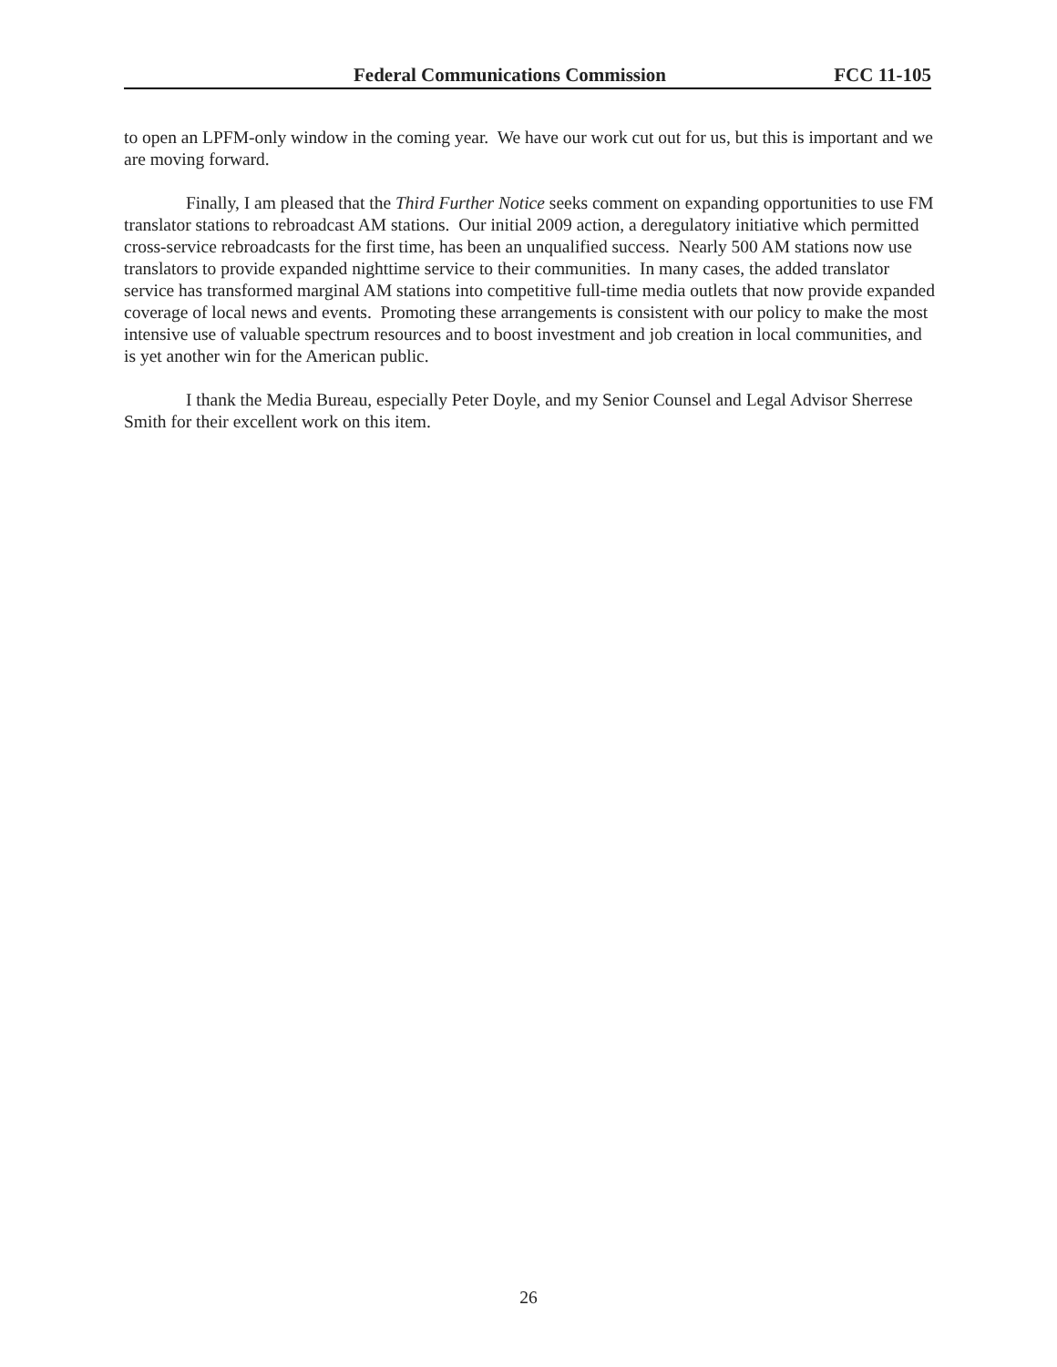Federal Communications Commission FCC 11-105
to open an LPFM-only window in the coming year. We have our work cut out for us, but this is important and we are moving forward.
Finally, I am pleased that the Third Further Notice seeks comment on expanding opportunities to use FM translator stations to rebroadcast AM stations. Our initial 2009 action, a deregulatory initiative which permitted cross-service rebroadcasts for the first time, has been an unqualified success. Nearly 500 AM stations now use translators to provide expanded nighttime service to their communities. In many cases, the added translator service has transformed marginal AM stations into competitive full-time media outlets that now provide expanded coverage of local news and events. Promoting these arrangements is consistent with our policy to make the most intensive use of valuable spectrum resources and to boost investment and job creation in local communities, and is yet another win for the American public.
I thank the Media Bureau, especially Peter Doyle, and my Senior Counsel and Legal Advisor Sherrese Smith for their excellent work on this item.
26